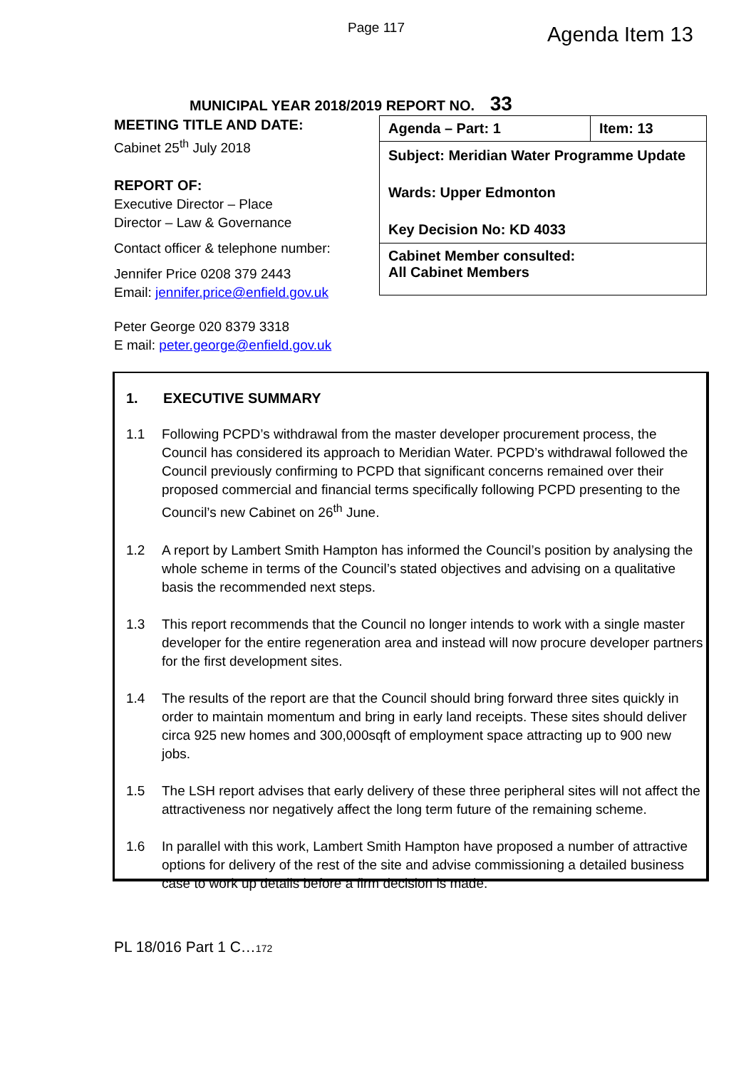Page 117
Agenda Item 13
MUNICIPAL YEAR 2018/2019 REPORT NO. 33
MEETING TITLE AND DATE:
Cabinet 25<sup>th</sup> July 2018
REPORT OF:
Executive Director – Place
Director – Law & Governance
Contact officer & telephone number:
Jennifer Price 0208 379 2443
Email: jennifer.price@enfield.gov.uk
Peter George 020 8379 3318
E mail: peter.george@enfield.gov.uk
| Agenda – Part: 1 | Item: 13 |
| Subject: Meridian Water Programme Update Wards: Upper Edmonton Key Decision No: KD 4033 | |
| Cabinet Member consulted: All Cabinet Members | |
1. EXECUTIVE SUMMARY
1.1 Following PCPD’s withdrawal from the master developer procurement process, the Council has considered its approach to Meridian Water. PCPD’s withdrawal followed the Council previously confirming to PCPD that significant concerns remained over their proposed commercial and financial terms specifically following PCPD presenting to the Council’s new Cabinet on 26<sup>th</sup> June.
1.2 A report by Lambert Smith Hampton has informed the Council’s position by analysing the whole scheme in terms of the Council’s stated objectives and advising on a qualitative basis the recommended next steps.
1.3 This report recommends that the Council no longer intends to work with a single master developer for the entire regeneration area and instead will now procure developer partners for the first development sites.
1.4 The results of the report are that the Council should bring forward three sites quickly in order to maintain momentum and bring in early land receipts. These sites should deliver circa 925 new homes and 300,000sqft of employment space attracting up to 900 new jobs.
1.5 The LSH report advises that early delivery of these three peripheral sites will not affect the attractiveness nor negatively affect the long term future of the remaining scheme.
1.6 In parallel with this work, Lambert Smith Hampton have proposed a number of attractive options for delivery of the rest of the site and advise commissioning a detailed business case to work up details before a firm decision is made.
PL 18/016 Part 1 C…172